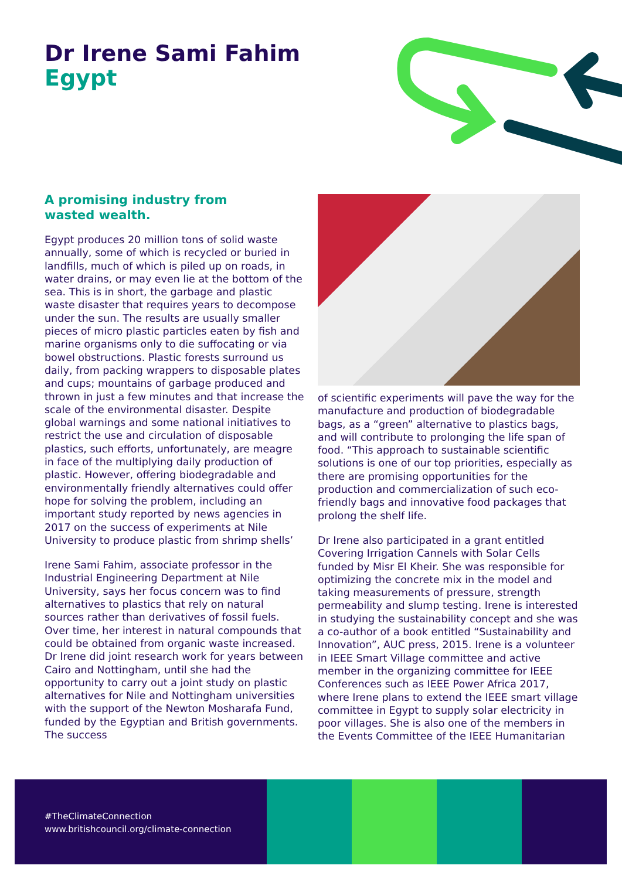Dr Irene Sami Fahim
Egypt
A promising industry from
wasted wealth.
Egypt produces 20 million tons of solid waste annually, some of which is recycled or buried in landfills, much of which is piled up on roads, in water drains, or may even lie at the bottom of the sea. This is in short, the garbage and plastic waste disaster that requires years to decompose under the sun. The results are usually smaller pieces of micro plastic particles eaten by fish and marine organisms only to die suffocating or via bowel obstructions. Plastic forests surround us daily, from packing wrappers to disposable plates and cups; mountains of garbage produced and thrown in just a few minutes and that increase the scale of the environmental disaster. Despite global warnings and some national initiatives to restrict the use and circulation of disposable plastics, such efforts, unfortunately, are meagre in face of the multiplying daily production of plastic. However, offering biodegradable and environmentally friendly alternatives could offer hope for solving the problem, including an important study reported by news agencies in 2017 on the success of experiments at Nile University to produce plastic from shrimp shells’
Irene Sami Fahim, associate professor in the Industrial Engineering Department at Nile University, says her focus concern was to find alternatives to plastics that rely on natural sources rather than derivatives of fossil fuels. Over time, her interest in natural compounds that could be obtained from organic waste increased. Dr Irene did joint research work for years between Cairo and Nottingham, until she had the opportunity to carry out a joint study on plastic alternatives for Nile and Nottingham universities with the support of the Newton Mosharafa Fund, funded by the Egyptian and British governments. The success
of scientific experiments will pave the way for the manufacture and production of biodegradable bags, as a “green” alternative to plastics bags, and will contribute to prolonging the life span of food. “This approach to sustainable scientific solutions is one of our top priorities, especially as there are promising opportunities for the production and commercialization of such eco-friendly bags and innovative food packages that prolong the shelf life.
Dr Irene also participated in a grant entitled Covering Irrigation Cannels with Solar Cells funded by Misr El Kheir. She was responsible for optimizing the concrete mix in the model and taking measurements of pressure, strength permeability and slump testing. Irene is interested in studying the sustainability concept and she was a co-author of a book entitled “Sustainability and Innovation”, AUC press, 2015. Irene is a volunteer in IEEE Smart Village committee and active member in the organizing committee for IEEE Conferences such as IEEE Power Africa 2017, where Irene plans to extend the IEEE smart village committee in Egypt to supply solar electricity in poor villages. She is also one of the members in the Events Committee of the IEEE Humanitarian
#TheClimateConnection
www.britishcouncil.org/climate-connection